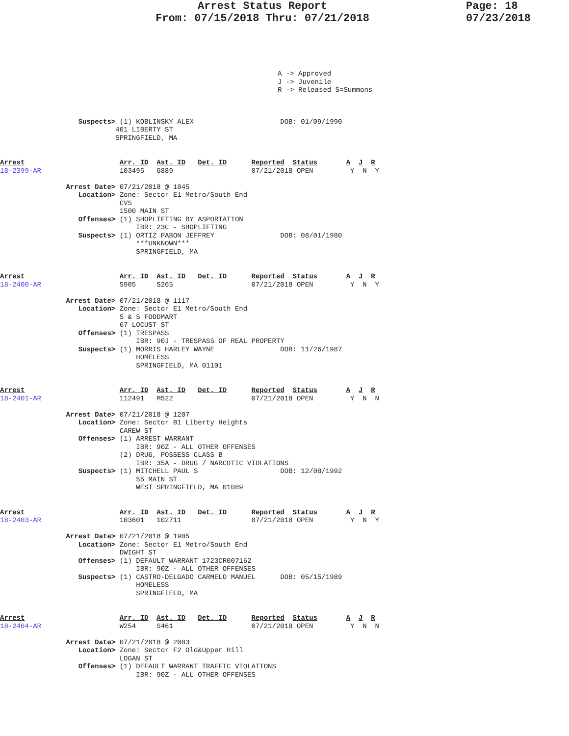Arrest Status Report
From: 07/15/2018 Thru: 07/21/2018
Page: 18
07/23/2018
A -> Approved
J -> Juvenile
R -> Released S=Summons
                   Suspects> (1) KOBLINSKY ALEX                     DOB: 01/09/1990
                            401 LIBERTY ST
                            SPRINGFIELD, MA
Arrest                       Arr. ID  Ast. ID   Det. ID      Reported  Status       A  J  R
18-2399-AR                   103495   G889                   07/21/2018 OPEN         Y  N  Y

                Arrest Date> 07/21/2018 @ 1045
                   Location> Zone: Sector E1 Metro/South End
                             CVS
                             1500 MAIN ST
                   Offenses> (1) SHOPLIFTING BY ASPORTATION
                                 IBR: 23C - SHOPLIFTING
                   Suspects> (1) ORTIZ PABON JEFFREY                DOB: 08/01/1980
                                 ***UNKNOWN***
                                 SPRINGFIELD, MA
Arrest                       Arr. ID  Ast. ID   Det. ID      Reported  Status       A  J  R
18-2400-AR                   S905     S265                   07/21/2018 OPEN         Y  N  Y

                Arrest Date> 07/21/2018 @ 1117
                   Location> Zone: Sector E1 Metro/South End
                             S & S FOODMART
                             67 LOCUST ST
                   Offenses> (1) TRESPASS
                                 IBR: 90J - TRESPASS OF REAL PROPERTY
                   Suspects> (1) MORRIS HARLEY WAYNE                DOB: 11/26/1987
                                 HOMELESS
                                 SPRINGFIELD, MA 01101
Arrest                       Arr. ID  Ast. ID   Det. ID      Reported  Status       A  J  R
18-2401-AR                   112491   M522                   07/21/2018 OPEN         Y  N  N

                Arrest Date> 07/21/2018 @ 1207
                   Location> Zone: Sector B1 Liberty Heights
                             CAREW ST
                   Offenses> (1) ARREST WARRANT
                                 IBR: 90Z - ALL OTHER OFFENSES
                             (2) DRUG, POSSESS CLASS B
                                 IBR: 35A - DRUG / NARCOTIC VIOLATIONS
                   Suspects> (1) MITCHELL PAUL S                    DOB: 12/08/1992
                                 55 MAIN ST
                                 WEST SPRINGFIELD, MA 01089
Arrest                       Arr. ID  Ast. ID   Det. ID      Reported  Status       A  J  R
18-2403-AR                   103601   102711                 07/21/2018 OPEN         Y  N  Y

                Arrest Date> 07/21/2018 @ 1905
                   Location> Zone: Sector E1 Metro/South End
                             DWIGHT ST
                   Offenses> (1) DEFAULT WARRANT 1723CR007162
                                 IBR: 90Z - ALL OTHER OFFENSES
                   Suspects> (1) CASTRO-DELGADO CARMELO MANUEL      DOB: 05/15/1989
                                 HOMELESS
                                 SPRINGFIELD, MA
Arrest                       Arr. ID  Ast. ID   Det. ID      Reported  Status       A  J  R
18-2404-AR                   W254     S461                   07/21/2018 OPEN         Y  N  N

                Arrest Date> 07/21/2018 @ 2003
                   Location> Zone: Sector F2 Old&Upper Hill
                             LOGAN ST
                   Offenses> (1) DEFAULT WARRANT TRAFFIC VIOLATIONS
                                 IBR: 90Z - ALL OTHER OFFENSES